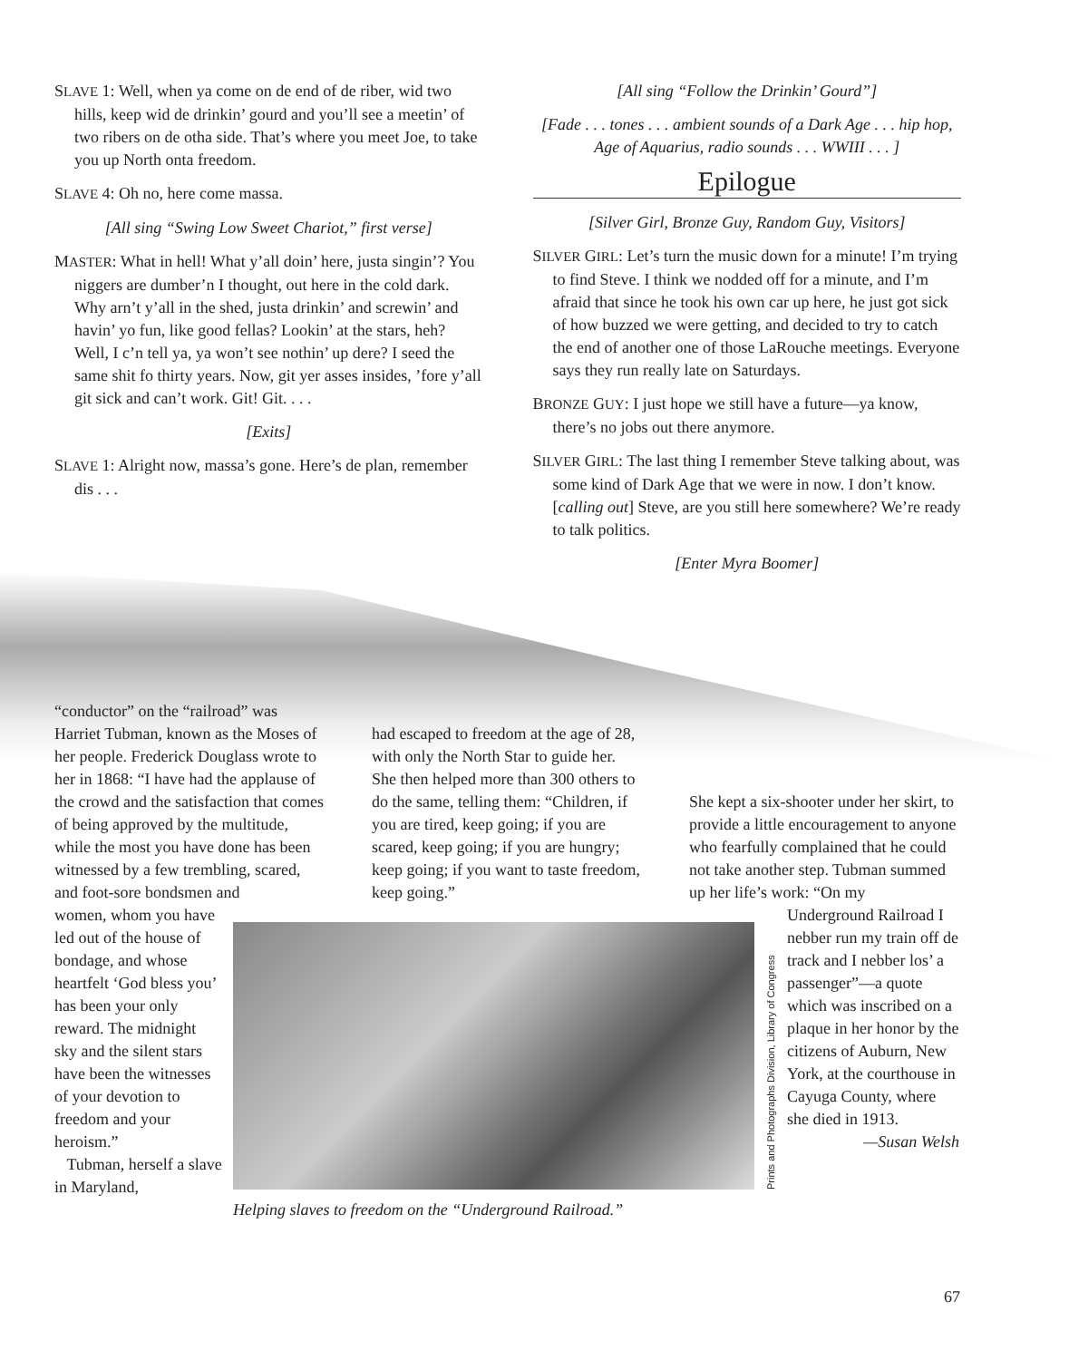SLAVE 1: Well, when ya come on de end of de riber, wid two hills, keep wid de drinkin’ gourd and you’ll see a meetin’ of two ribers on de otha side. That’s where you meet Joe, to take you up North onta freedom.
SLAVE 4: Oh no, here come massa.
[All sing “Swing Low Sweet Chariot,” first verse]
MASTER: What in hell! What y’all doin’ here, justa singin’? You niggers are dumber’n I thought, out here in the cold dark. Why arn’t y’all in the shed, justa drinkin’ and screwin’ and havin’ yo fun, like good fellas? Lookin’ at the stars, heh? Well, I c’n tell ya, ya won’t see nothin’ up dere? I seed the same shit fo thirty years. Now, git yer asses insides, ’fore y’all git sick and can’t work. Git! Git. . . .
[Exits]
SLAVE 1: Alright now, massa’s gone. Here’s de plan, remember dis . . .
[All sing “Follow the Drinkin’ Gourd”]
[Fade . . . tones . . . ambient sounds of a Dark Age . . . hip hop, Age of Aquarius, radio sounds . . . WWIII . . . ]
Epilogue
[Silver Girl, Bronze Guy, Random Guy, Visitors]
SILVER GIRL: Let’s turn the music down for a minute! I’m trying to find Steve. I think we nodded off for a minute, and I’m afraid that since he took his own car up here, he just got sick of how buzzed we were getting, and decided to try to catch the end of another one of those LaRouche meetings. Everyone says they run really late on Saturdays.
BRONZE GUY: I just hope we still have a future—ya know, there’s no jobs out there anymore.
SILVER GIRL: The last thing I remember Steve talking about, was some kind of Dark Age that we were in now. I don’t know. [calling out] Steve, are you still here somewhere? We’re ready to talk politics.
[Enter Myra Boomer]
“conductor” on the “railroad” was Harriet Tubman, known as the Moses of her people. Frederick Douglass wrote to her in 1868: “I have had the applause of the crowd and the satisfaction that comes of being approved by the multitude, while the most you have done has been witnessed by a few trembling, scared, and foot-sore bondsmen and
had escaped to freedom at the age of 28, with only the North Star to guide her. She then helped more than 300 others to do the same, telling them: “Children, if you are tired, keep going; if you are scared, keep going; if you are hungry; keep going; if you want to taste freedom, keep going.”
She kept a six-shooter under her skirt, to provide a little encouragement to anyone who fearfully complained that he could not take another step. Tubman summed up her life’s work: “On my
women, whom you have led out of the house of bondage, and whose heartfelt ‘God bless you’ has been your only reward. The midnight sky and the silent stars have been the witnesses of your devotion to freedom and your heroism.”
Tubman, herself a slave in Maryland,
Helping slaves to freedom on the “Underground Railroad.”
Prints and Photographs Division, Library of Congress
Underground Railroad I nebber run my train off de track and I nebber los’ a passenger”—a quote which was inscribed on a plaque in her honor by the citizens of Auburn, New York, at the courthouse in Cayuga County, where she died in 1913.
—Susan Welsh
67